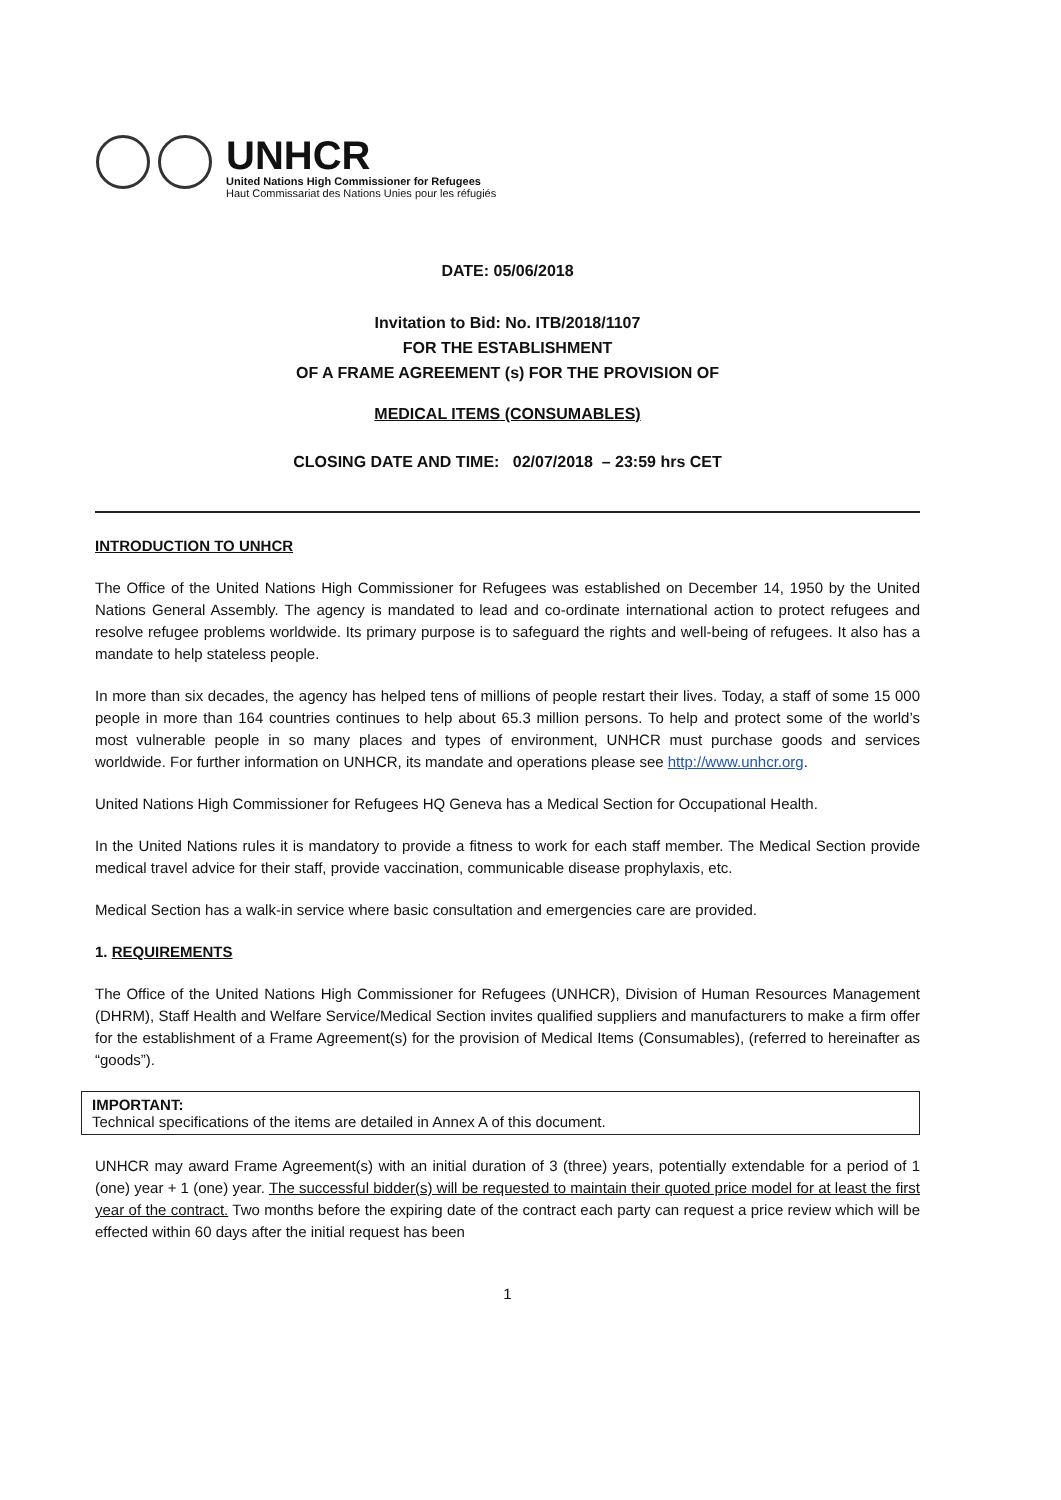UNHCR
United Nations High Commissioner for Refugees
Haut Commissariat des Nations Unies pour les réfugiés
DATE: 05/06/2018
Invitation to Bid: No. ITB/2018/1107
FOR THE ESTABLISHMENT
OF A FRAME AGREEMENT (s) FOR THE PROVISION OF
MEDICAL ITEMS (CONSUMABLES)
CLOSING DATE AND TIME: 02/07/2018 – 23:59 hrs CET
INTRODUCTION TO UNHCR
The Office of the United Nations High Commissioner for Refugees was established on December 14, 1950 by the United Nations General Assembly. The agency is mandated to lead and co-ordinate international action to protect refugees and resolve refugee problems worldwide. Its primary purpose is to safeguard the rights and well-being of refugees. It also has a mandate to help stateless people.
In more than six decades, the agency has helped tens of millions of people restart their lives. Today, a staff of some 15 000 people in more than 164 countries continues to help about 65.3 million persons. To help and protect some of the world’s most vulnerable people in so many places and types of environment, UNHCR must purchase goods and services worldwide. For further information on UNHCR, its mandate and operations please see http://www.unhcr.org.
United Nations High Commissioner for Refugees HQ Geneva has a Medical Section for Occupational Health.
In the United Nations rules it is mandatory to provide a fitness to work for each staff member. The Medical Section provide medical travel advice for their staff, provide vaccination, communicable disease prophylaxis, etc.
Medical Section has a walk-in service where basic consultation and emergencies care are provided.
1. REQUIREMENTS
The Office of the United Nations High Commissioner for Refugees (UNHCR), Division of Human Resources Management (DHRM), Staff Health and Welfare Service/Medical Section invites qualified suppliers and manufacturers to make a firm offer for the establishment of a Frame Agreement(s) for the provision of Medical Items (Consumables), (referred to hereinafter as “goods”).
IMPORTANT:
Technical specifications of the items are detailed in Annex A of this document.
UNHCR may award Frame Agreement(s) with an initial duration of 3 (three) years, potentially extendable for a period of 1 (one) year + 1 (one) year. The successful bidder(s) will be requested to maintain their quoted price model for at least the first year of the contract. Two months before the expiring date of the contract each party can request a price review which will be effected within 60 days after the initial request has been
1